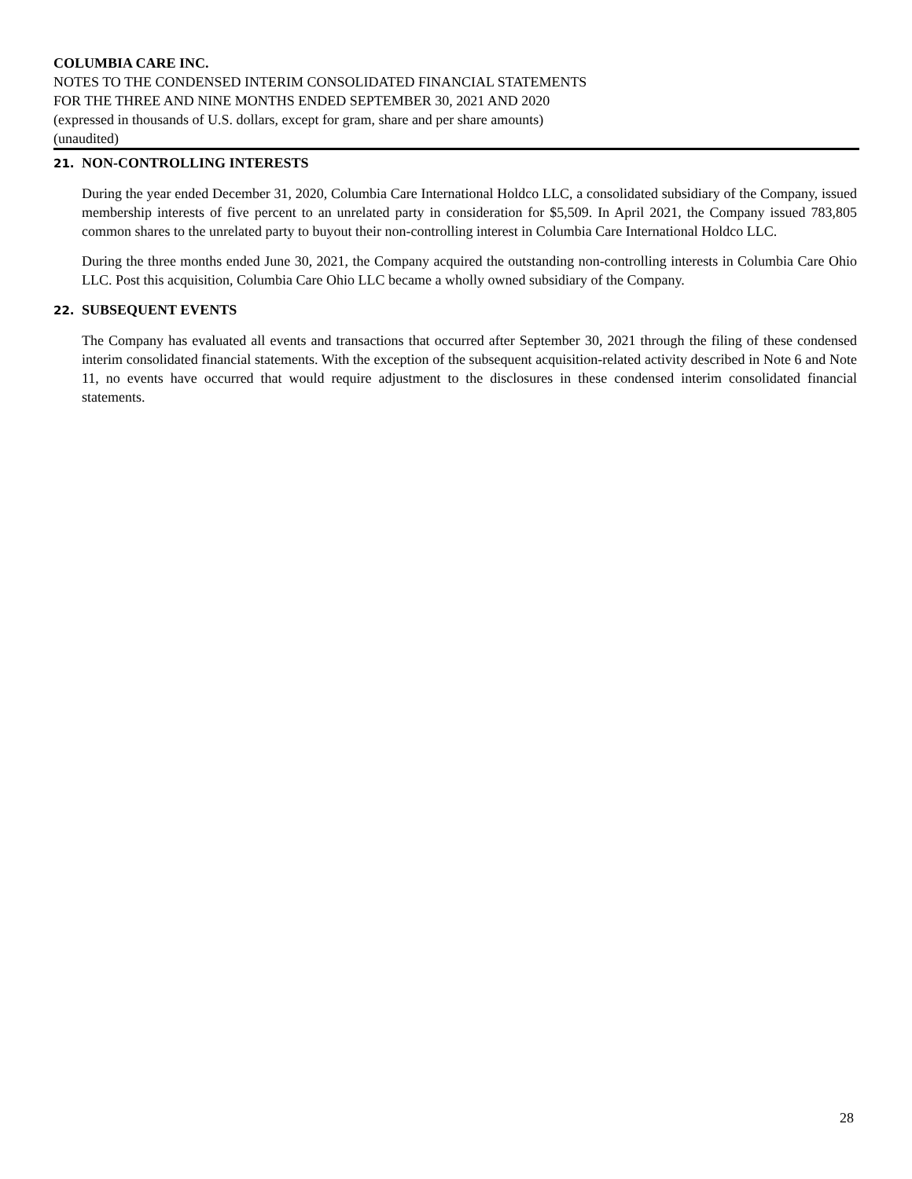COLUMBIA CARE INC.
NOTES TO THE CONDENSED INTERIM CONSOLIDATED FINANCIAL STATEMENTS
FOR THE THREE AND NINE MONTHS ENDED SEPTEMBER 30, 2021 AND 2020
(expressed in thousands of U.S. dollars, except for gram, share and per share amounts)
(unaudited)
21. NON-CONTROLLING INTERESTS
During the year ended December 31, 2020, Columbia Care International Holdco LLC, a consolidated subsidiary of the Company, issued membership interests of five percent to an unrelated party in consideration for $5,509. In April 2021, the Company issued 783,805 common shares to the unrelated party to buyout their non-controlling interest in Columbia Care International Holdco LLC.
During the three months ended June 30, 2021, the Company acquired the outstanding non-controlling interests in Columbia Care Ohio LLC. Post this acquisition, Columbia Care Ohio LLC became a wholly owned subsidiary of the Company.
22. SUBSEQUENT EVENTS
The Company has evaluated all events and transactions that occurred after September 30, 2021 through the filing of these condensed interim consolidated financial statements. With the exception of the subsequent acquisition-related activity described in Note 6 and Note 11, no events have occurred that would require adjustment to the disclosures in these condensed interim consolidated financial statements.
28